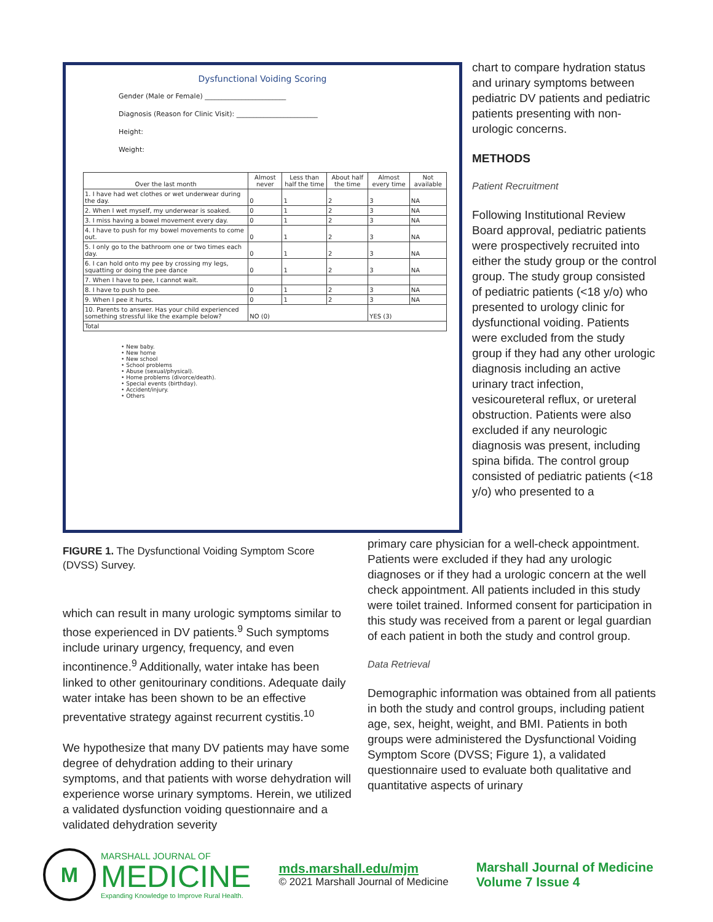Dysfunctional Voiding Scoring
Gender (Male or Female) ________________________
Diagnosis (Reason for Clinic Visit): ________________________
Height:
Weight:
| Over the last month | Almost never | Less than half the time | About half the time | Almost every time | Not available |
| --- | --- | --- | --- | --- | --- |
| 1. I have had wet clothes or wet underwear during the day. | 0 | 1 | 2 | 3 | NA |
| 2. When I wet myself, my underwear is soaked. | 0 | 1 | 2 | 3 | NA |
| 3. I miss having a bowel movement every day. | 0 | 1 | 2 | 3 | NA |
| 4. I have to push for my bowel movements to come out. | 0 | 1 | 2 | 3 | NA |
| 5. I only go to the bathroom one or two times each day. | 0 | 1 | 2 | 3 | NA |
| 6. I can hold onto my pee by crossing my legs, squatting or doing the pee dance | 0 | 1 | 2 | 3 | NA |
| 7. When I have to pee, I cannot wait. | | | | | |
| 8. I have to push to pee. | 0 | 1 | 2 | 3 | NA |
| 9. When I pee it hurts. | 0 | 1 | 2 | 3 | NA |
| 10. Parents to answer. Has your child experienced something stressful like the example below? | NO (0) | | | YES (3) | |
| Total | | | | | |
• New baby.
• New home
• New school
• School problems
• Abuse (sexual/physical).
• Home problems (divorce/death).
• Special events (birthday).
• Accident/injury.
• Others
FIGURE 1. The Dysfunctional Voiding Symptom Score (DVSS) Survey.
chart to compare hydration status and urinary symptoms between pediatric DV patients and pediatric patients presenting with non-urologic concerns.
METHODS
Patient Recruitment
Following Institutional Review Board approval, pediatric patients were prospectively recruited into either the study group or the control group. The study group consisted of pediatric patients (<18 y/o) who presented to urology clinic for dysfunctional voiding. Patients were excluded from the study group if they had any other urologic diagnosis including an active urinary tract infection, vesicoureteral reflux, or ureteral obstruction. Patients were also excluded if any neurologic diagnosis was present, including spina bifida. The control group consisted of pediatric patients (<18 y/o) who presented to a
primary care physician for a well-check appointment. Patients were excluded if they had any urologic diagnoses or if they had a urologic concern at the well check appointment. All patients included in this study were toilet trained. Informed consent for participation in this study was received from a parent or legal guardian of each patient in both the study and control group.
Data Retrieval
Demographic information was obtained from all patients in both the study and control groups, including patient age, sex, height, weight, and BMI. Patients in both groups were administered the Dysfunctional Voiding Symptom Score (DVSS; Figure 1), a validated questionnaire used to evaluate both qualitative and quantitative aspects of urinary
which can result in many urologic symptoms similar to those experienced in DV patients.<sup>9</sup> Such symptoms include urinary urgency, frequency, and even incontinence.<sup>9</sup> Additionally, water intake has been linked to other genitourinary conditions. Adequate daily water intake has been shown to be an effective preventative strategy against recurrent cystitis.<sup>10</sup>
We hypothesize that many DV patients may have some degree of dehydration adding to their urinary symptoms, and that patients with worse dehydration will experience worse urinary symptoms. Herein, we utilized a validated dysfunction voiding questionnaire and a validated dehydration severity
M
MARSHALL JOURNAL OF
MEDICINE
Expanding Knowledge to Improve Rural Health.
mds.marshall.edu/mjm
© 2021 Marshall Journal of Medicine
Marshall Journal of Medicine
Volume 7 Issue 4